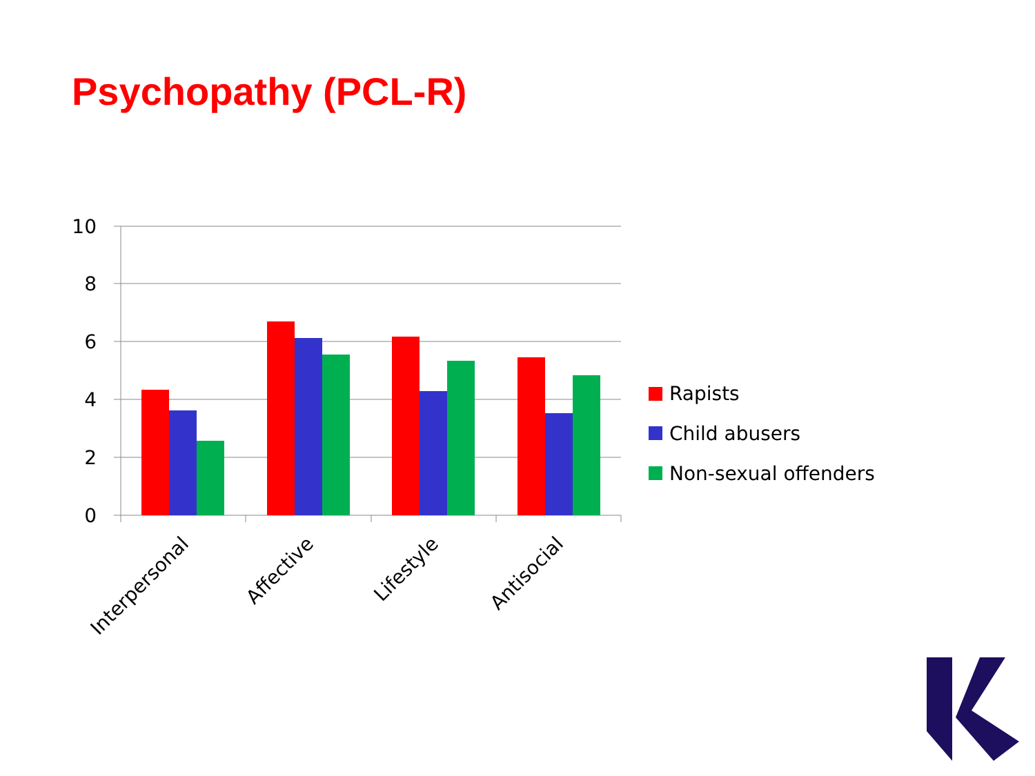Psychopathy (PCL-R)
10
8
6
4
2
0
Interpersonal
Affective
Lifestyle
Antisocial
Rapists
Child abusers
Non-sexual offenders